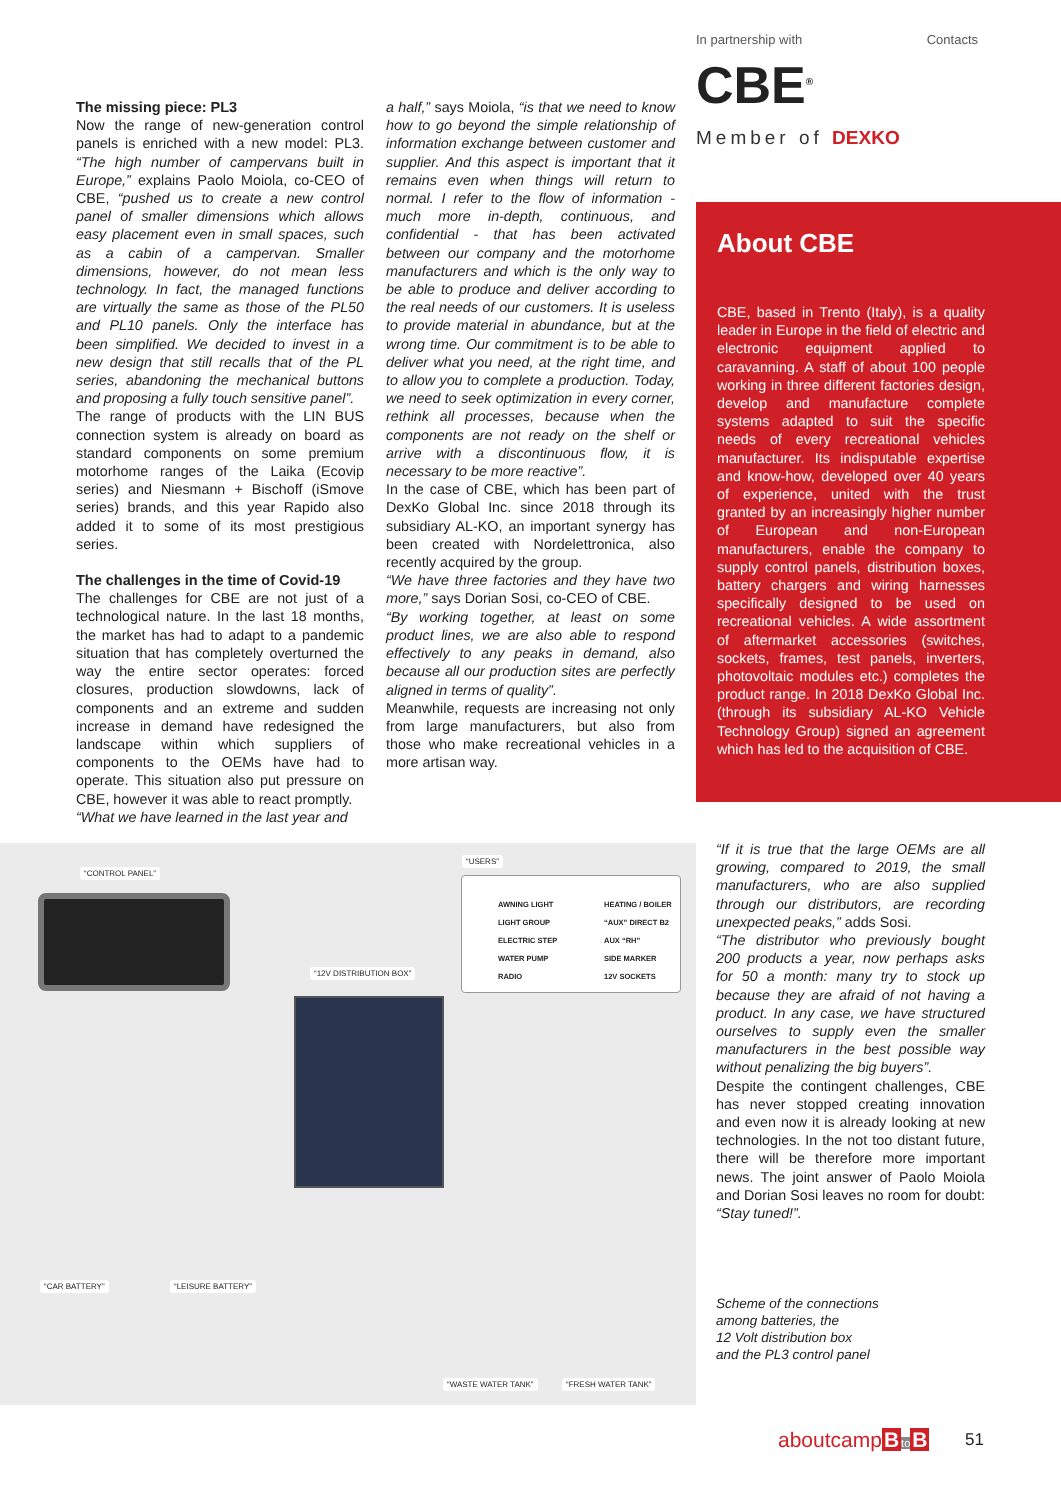In partnership with Contacts
CBE<sup>®</sup>
Member of DEXKO
The missing piece: PL3
Now the range of new-generation control panels is enriched with a new model: PL3. “The high number of campervans built in Europe,” explains Paolo Moiola, co-CEO of CBE, “pushed us to create a new control panel of smaller dimensions which allows easy placement even in small spaces, such as a cabin of a campervan. Smaller dimensions, however, do not mean less technology. In fact, the managed functions are virtually the same as those of the PL50 and PL10 panels. Only the interface has been simplified. We decided to invest in a new design that still recalls that of the PL series, abandoning the mechanical buttons and proposing a fully touch sensitive panel”.
The range of products with the LIN BUS connection system is already on board as standard components on some premium motorhome ranges of the Laika (Ecovip series) and Niesmann + Bischoff (iSmove series) brands, and this year Rapido also added it to some of its most prestigious series.
The challenges in the time of Covid-19
The challenges for CBE are not just of a technological nature. In the last 18 months, the market has had to adapt to a pandemic situation that has completely overturned the way the entire sector operates: forced closures, production slowdowns, lack of components and an extreme and sudden increase in demand have redesigned the landscape within which suppliers of components to the OEMs have had to operate. This situation also put pressure on CBE, however it was able to react promptly.
“What we have learned in the last year and
a half,” says Moiola, “is that we need to know how to go beyond the simple relationship of information exchange between customer and supplier. And this aspect is important that it remains even when things will return to normal. I refer to the flow of information - much more in-depth, continuous, and confidential - that has been activated between our company and the motorhome manufacturers and which is the only way to be able to produce and deliver according to the real needs of our customers. It is useless to provide material in abundance, but at the wrong time. Our commitment is to be able to deliver what you need, at the right time, and to allow you to complete a production. Today, we need to seek optimization in every corner, rethink all processes, because when the components are not ready on the shelf or arrive with a discontinuous flow, it is necessary to be more reactive”.
In the case of CBE, which has been part of DexKo Global Inc. since 2018 through its subsidiary AL-KO, an important synergy has been created with Nordelettronica, also recently acquired by the group.
“We have three factories and they have two more,” says Dorian Sosi, co-CEO of CBE.
“By working together, at least on some product lines, we are also able to respond effectively to any peaks in demand, also because all our production sites are perfectly aligned in terms of quality”.
Meanwhile, requests are increasing not only from large manufacturers, but also from those who make recreational vehicles in a more artisan way.
About CBE
CBE, based in Trento (Italy), is a quality leader in Europe in the field of electric and electronic equipment applied to caravanning. A staff of about 100 people working in three different factories design, develop and manufacture complete systems adapted to suit the specific needs of every recreational vehicles manufacturer. Its indisputable expertise and know-how, developed over 40 years of experience, united with the trust granted by an increasingly higher number of European and non-European manufacturers, enable the company to supply control panels, distribution boxes, battery chargers and wiring harnesses specifically designed to be used on recreational vehicles. A wide assortment of aftermarket accessories (switches, sockets, frames, test panels, inverters, photovoltaic modules etc.) completes the product range. In 2018 DexKo Global Inc. (through its subsidiary AL-KO Vehicle Technology Group) signed an agreement which has led to the acquisition of CBE.
“CONTROL PANEL”
“USERS”
AWNING LIGHT
LIGHT GROUP
ELECTRIC STEP
WATER PUMP
RADIO
HEATING / BOILER
“AUX” DIRECT B2
AUX “RH”
SIDE MARKER
12V SOCKETS
“12V DISTRIBUTION BOX”
“CAR BATTERY” “LEISURE BATTERY”
“WASTE WATER TANK” “FRESH WATER TANK”
“If it is true that the large OEMs are all growing, compared to 2019, the small manufacturers, who are also supplied through our distributors, are recording unexpected peaks,” adds Sosi.
“The distributor who previously bought 200 products a year, now perhaps asks for 50 a month: many try to stock up because they are afraid of not having a product. In any case, we have structured ourselves to supply even the smaller manufacturers in the best possible way without penalizing the big buyers”.
Despite the contingent challenges, CBE has never stopped creating innovation and even now it is already looking at new technologies. In the not too distant future, there will be therefore more important news. The joint answer of Paolo Moiola and Dorian Sosi leaves no room for doubt: “Stay tuned!”.
Scheme of the connections
among batteries, the
12 Volt distribution box
and the PL3 control panel
aboutcampBto B 51